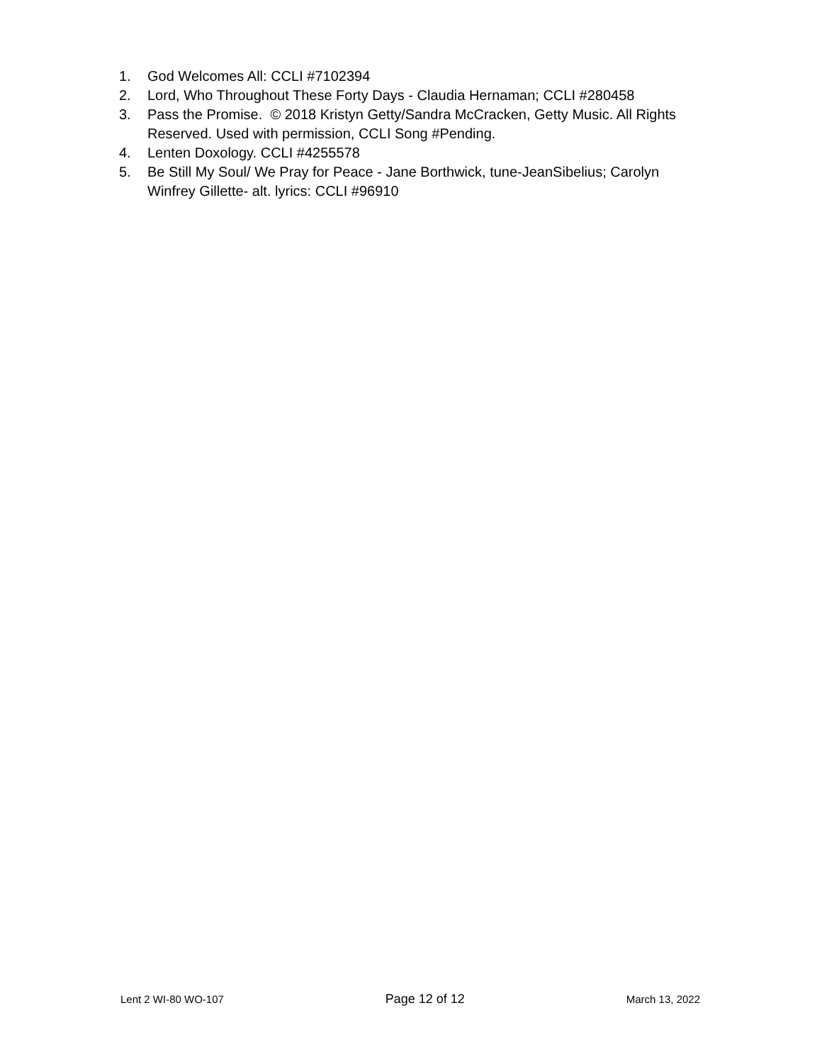1. God Welcomes All: CCLI #7102394
2. Lord, Who Throughout These Forty Days - Claudia Hernaman; CCLI #280458
3. Pass the Promise. © 2018 Kristyn Getty/Sandra McCracken, Getty Music. All Rights Reserved. Used with permission, CCLI Song #Pending.
4. Lenten Doxology. CCLI #4255578
5. Be Still My Soul/ We Pray for Peace - Jane Borthwick, tune-JeanSibelius; Carolyn Winfrey Gillette- alt. lyrics: CCLI #96910
Lent 2 WI-80 WO-107 Page 12 of 12 March 13, 2022